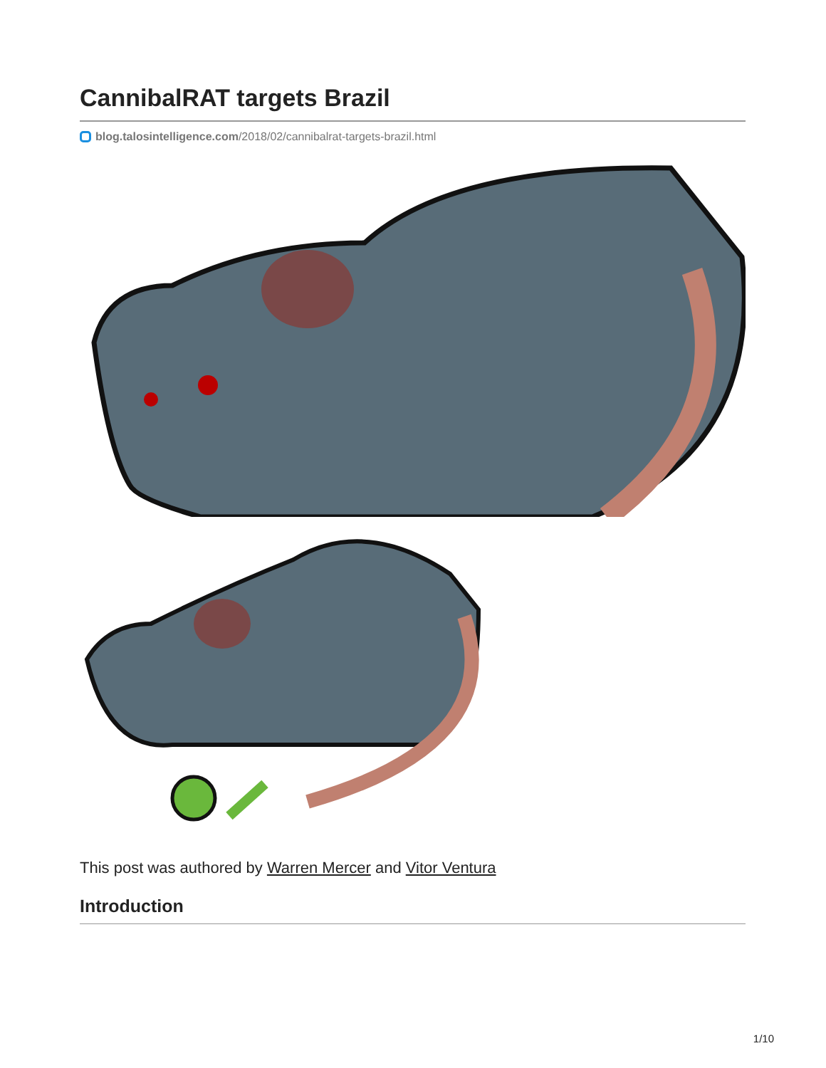CannibalRAT targets Brazil
blog.talosintelligence.com/2018/02/cannibalrat-targets-brazil.html
This post was authored by Warren Mercer and Vitor Ventura
Introduction
1/10